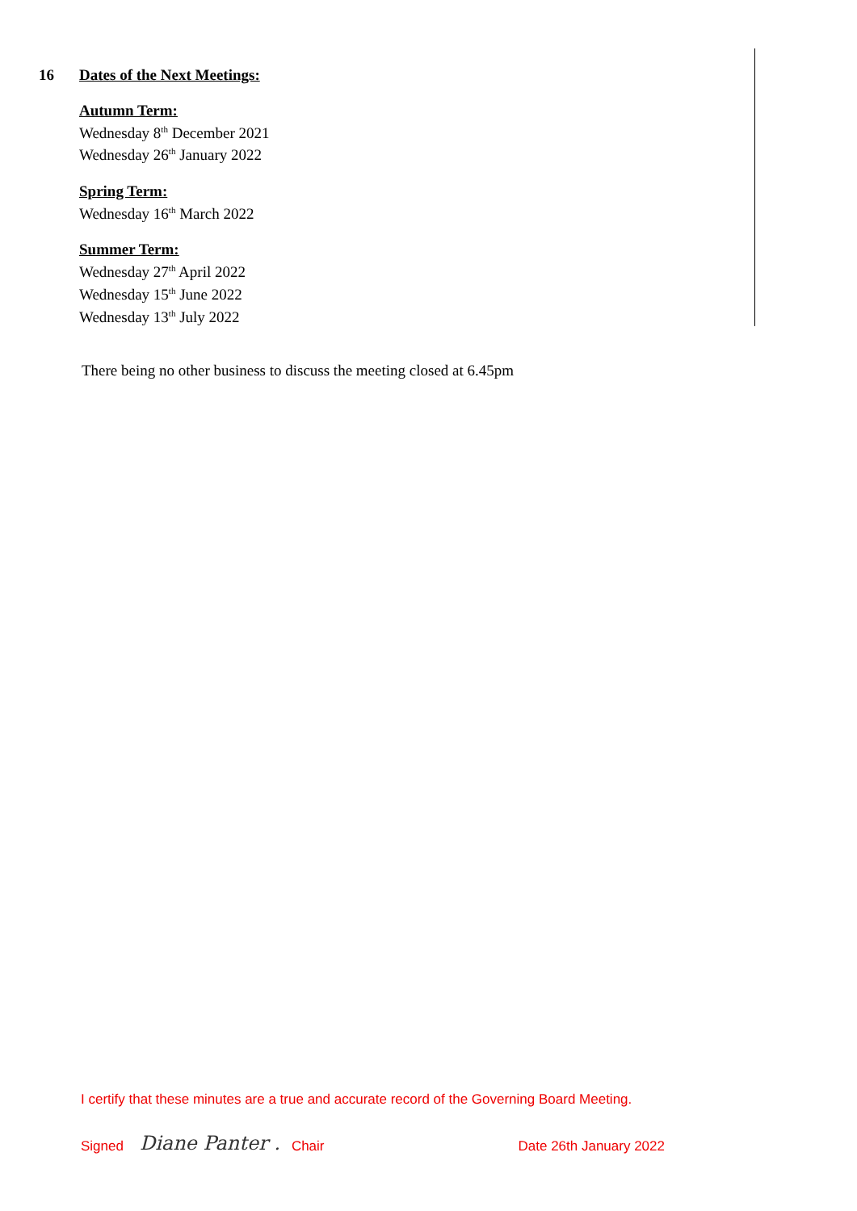16 Dates of the Next Meetings:
Autumn Term:
Wednesday 8<sup>th</sup> December 2021
Wednesday 26<sup>th</sup> January 2022
Spring Term:
Wednesday 16<sup>th</sup> March 2022
Summer Term:
Wednesday 27<sup>th</sup> April 2022
Wednesday 15<sup>th</sup> June 2022
Wednesday 13<sup>th</sup> July 2022
There being no other business to discuss the meeting closed at 6.45pm
I certify that these minutes are a true and accurate record of the Governing Board Meeting.
Signed Diane Panter . Chair Date 26th January 2022